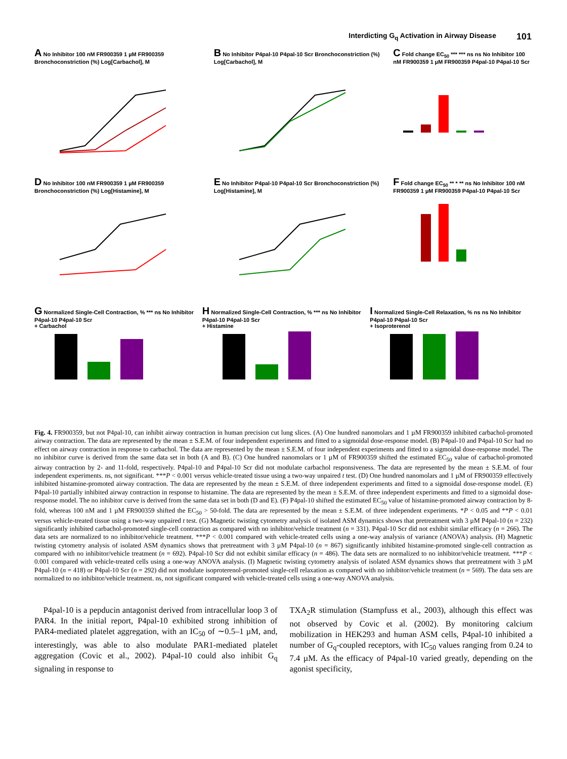Interdicting G<sub>q</sub> Activation in Airway Disease 101
A No Inhibitor 100 nM FR900359 1 µM FR900359 Bronchoconstriction (%) Log[Carbachol], M
B No Inhibitor P4pal-10 P4pal-10 Scr Bronchoconstriction (%) Log[Carbachol], M
C Fold change EC<sub>50</sub> *** *** ns ns No Inhibitor 100 nM FR900359 1 µM FR900359 P4pal-10 P4pal-10 Scr
D No Inhibitor 100 nM FR900359 1 µM FR900359 Bronchoconstriction (%) Log[Histamine], M
E No Inhibitor P4pal-10 P4pal-10 Scr Bronchoconstriction (%) Log[Histamine], M
F Fold change EC<sub>50</sub> ** * ** ns No Inhibitor 100 nM FR900359 1 µM FR900359 P4pal-10 P4pal-10 Scr
G Normalized Single-Cell Contraction, % *** ns No Inhibitor P4pal-10 P4pal-10 Scr
+ Carbachol
H Normalized Single-Cell Contraction, % *** ns No Inhibitor P4pal-10 P4pal-10 Scr
+ Histamine
I Normalized Single-Cell Relaxation, % ns ns No Inhibitor P4pal-10 P4pal-10 Scr
+ Isoproterenol
Fig. 4. FR900359, but not P4pal-10, can inhibit airway contraction in human precision cut lung slices. (A) One hundred nanomolars and 1 µM FR900359 inhibited carbachol-promoted airway contraction. The data are represented by the mean ± S.E.M. of four independent experiments and fitted to a sigmoidal dose-response model. (B) P4pal-10 and P4pal-10 Scr had no effect on airway contraction in response to carbachol. The data are represented by the mean ± S.E.M. of four independent experiments and fitted to a sigmoidal dose-response model. The no inhibitor curve is derived from the same data set in both (A and B). (C) One hundred nanomolars or 1 µM of FR900359 shifted the estimated EC<sub>50</sub> value of carbachol-promoted airway contraction by 2- and 11-fold, respectively. P4pal-10 and P4pal-10 Scr did not modulate carbachol responsiveness. The data are represented by the mean ± S.E.M. of four independent experiments. ns, not significant. ***P < 0.001 versus vehicle-treated tissue using a two-way unpaired t test. (D) One hundred nanomolars and 1 µM of FR900359 effectively inhibited histamine-promoted airway contraction. The data are represented by the mean ± S.E.M. of three independent experiments and fitted to a sigmoidal dose-response model. (E) P4pal-10 partially inhibited airway contraction in response to histamine. The data are represented by the mean ± S.E.M. of three independent experiments and fitted to a sigmoidal dose-response model. The no inhibitor curve is derived from the same data set in both (D and E). (F) P4pal-10 shifted the estimated EC<sub>50</sub> value of histamine-promoted airway contraction by 8-fold, whereas 100 nM and 1 µM FR900359 shifted the EC<sub>50</sub> > 50-fold. The data are represented by the mean ± S.E.M. of three independent experiments. *P < 0.05 and **P < 0.01 versus vehicle-treated tissue using a two-way unpaired t test. (G) Magnetic twisting cytometry analysis of isolated ASM dynamics shows that pretreatment with 3 µM P4pal-10 (n = 232) significantly inhibited carbachol-promoted single-cell contraction as compared with no inhibitor/vehicle treatment (n = 331). P4pal-10 Scr did not exhibit similar efficacy (n = 266). The data sets are normalized to no inhibitor/vehicle treatment. ***P < 0.001 compared with vehicle-treated cells using a one-way analysis of variance (ANOVA) analysis. (H) Magnetic twisting cytometry analysis of isolated ASM dynamics shows that pretreatment with 3 µM P4pal-10 (n = 867) significantly inhibited histamine-promoted single-cell contraction as compared with no inhibitor/vehicle treatment (n = 692). P4pal-10 Scr did not exhibit similar efficacy (n = 486). The data sets are normalized to no inhibitor/vehicle treatment. ***P < 0.001 compared with vehicle-treated cells using a one-way ANOVA analysis. (I) Magnetic twisting cytometry analysis of isolated ASM dynamics shows that pretreatment with 3 µM P4pal-10 (n = 418) or P4pal-10 Scr (n = 292) did not modulate isoproterenol-promoted single-cell relaxation as compared with no inhibitor/vehicle treatment (n = 569). The data sets are normalized to no inhibitor/vehicle treatment. ns, not significant compared with vehicle-treated cells using a one-way ANOVA analysis.
P4pal-10 is a pepducin antagonist derived from intracellular loop 3 of PAR4. In the initial report, P4pal-10 exhibited strong inhibition of PAR4-mediated platelet aggregation, with an IC<sub>50</sub> of ∼0.5–1 µM, and, interestingly, was able to also modulate PAR1-mediated platelet aggregation (Covic et al., 2002). P4pal-10 could also inhibit G<sub>q</sub> signaling in response to
TXA<sub>2</sub>R stimulation (Stampfuss et al., 2003), although this effect was not observed by Covic et al. (2002). By monitoring calcium mobilization in HEK293 and human ASM cells, P4pal-10 inhibited a number of G<sub>q</sub>-coupled receptors, with IC<sub>50</sub> values ranging from 0.24 to 7.4 µM. As the efficacy of P4pal-10 varied greatly, depending on the agonist specificity,